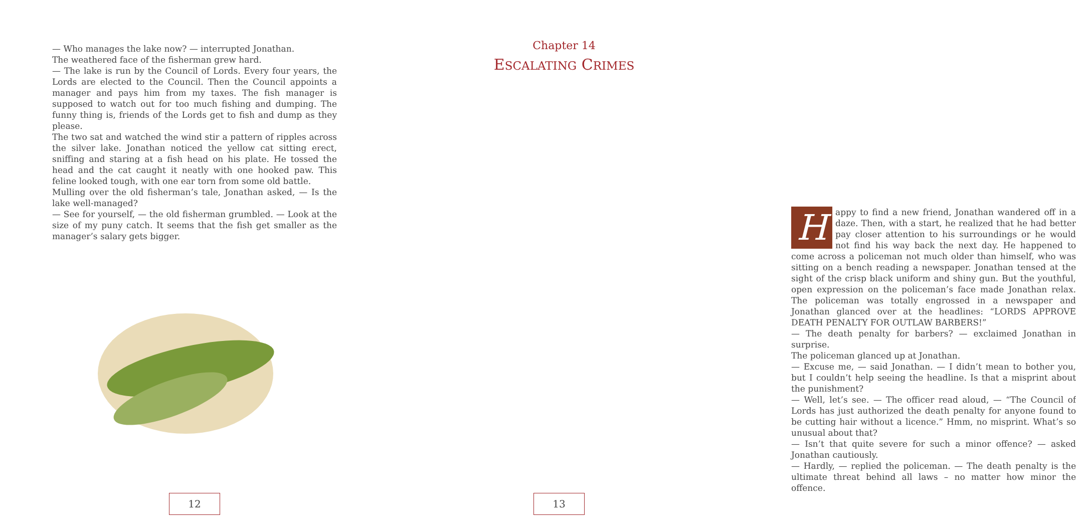— Who manages the lake now? — interrupted Jonathan.
The weathered face of the fisherman grew hard.
— The lake is run by the Council of Lords. Every four years, the Lords are elected to the Council. Then the Council appoints a manager and pays him from my taxes. The fish manager is supposed to watch out for too much fishing and dumping. The funny thing is, friends of the Lords get to fish and dump as they please.
The two sat and watched the wind stir a pattern of ripples across the silver lake. Jonathan noticed the yellow cat sitting erect, sniffing and staring at a fish head on his plate. He tossed the head and the cat caught it neatly with one hooked paw. This feline looked tough, with one ear torn from some old battle.
Mulling over the old fisherman’s tale, Jonathan asked, — Is the lake well-managed?
— See for yourself, — the old fisherman grumbled. — Look at the size of my puny catch. It seems that the fish get smaller as the manager’s salary gets bigger.
12
Chapter 14
ESCALATING CRIMES
Happy to find a new friend, Jonathan wandered off in a daze. Then, with a start, he realized that he had better pay closer attention to his surroundings or he would not find his way back the next day. He happened to come across a policeman not much older than himself, who was sitting on a bench reading a newspaper. Jonathan tensed at the sight of the crisp black uniform and shiny gun. But the youthful, open expression on the policeman’s face made Jonathan relax. The policeman was totally engrossed in a newspaper and Jonathan glanced over at the headlines: “LORDS APPROVE DEATH PENALTY FOR OUTLAW BARBERS!”
— The death penalty for barbers? — exclaimed Jonathan in surprise.
The policeman glanced up at Jonathan.
— Excuse me, — said Jonathan. — I didn’t mean to bother you, but I couldn’t help seeing the headline. Is that a misprint about the punishment?
— Well, let’s see. — The officer read aloud, — “The Council of Lords has just authorized the death penalty for anyone found to be cutting hair without a licence.” Hmm, no misprint. What’s so unusual about that?
— Isn’t that quite severe for such a minor offence? — asked Jonathan cautiously.
— Hardly, — replied the policeman. — The death penalty is the ultimate threat behind all laws – no matter how minor the offence.
13